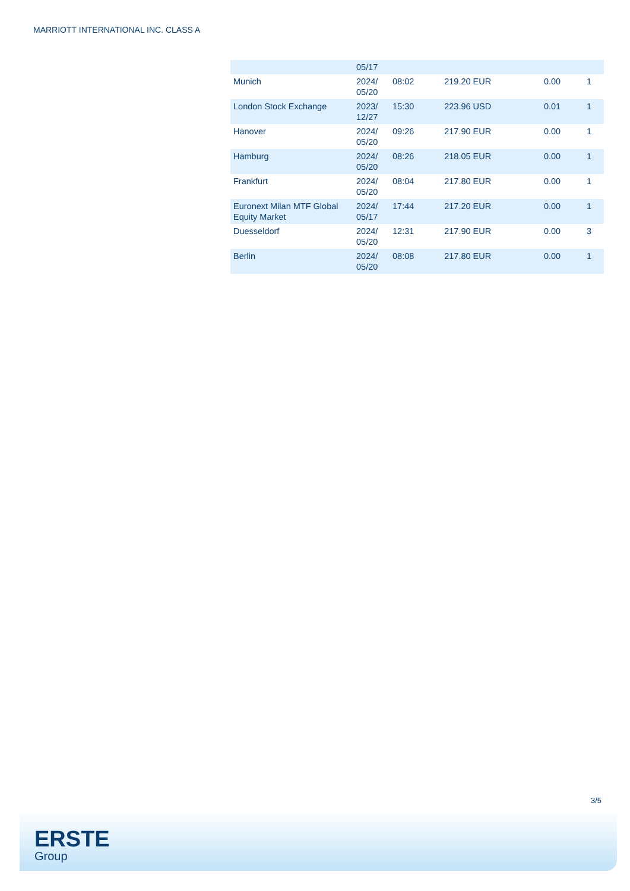MARRIOTT INTERNATIONAL INC. CLASS A
| | 05/17 | | | | |
| Munich | 2024/ 05/20 | 08:02 | 219.20 EUR | 0.00 | 1 |
| London Stock Exchange | 2023/ 12/27 | 15:30 | 223.96 USD | 0.01 | 1 |
| Hanover | 2024/ 05/20 | 09:26 | 217.90 EUR | 0.00 | 1 |
| Hamburg | 2024/ 05/20 | 08:26 | 218.05 EUR | 0.00 | 1 |
| Frankfurt | 2024/ 05/20 | 08:04 | 217.80 EUR | 0.00 | 1 |
| Euronext Milan MTF Global Equity Market | 2024/ 05/17 | 17:44 | 217.20 EUR | 0.00 | 1 |
| Duesseldorf | 2024/ 05/20 | 12:31 | 217.90 EUR | 0.00 | 3 |
| Berlin | 2024/ 05/20 | 08:08 | 217.80 EUR | 0.00 | 1 |
3/5
ERSTE
Group